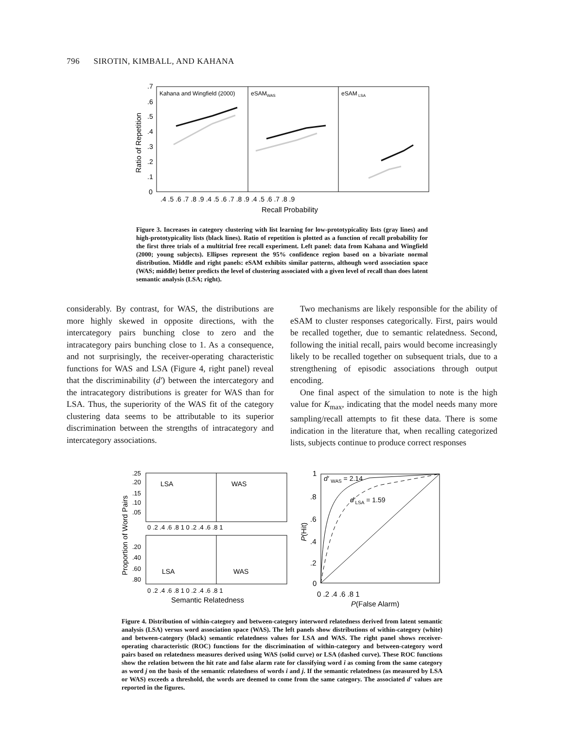796 SIROTIN, KIMBALL, AND KAHANA
Kahana and Wingfield (2000)
eSAMWAS
eSAM LSA
.7
.6
.5
.4
.3
.2
.1
0
Ratio of Repetition
.4 .5 .6 .7 .8 .9 .4 .5 .6 .7 .8 .9 .4 .5 .6 .7 .8 .9
Recall Probability
Figure 3. Increases in category clustering with list learning for low-prototypicality lists (gray lines) and high-prototypicality lists (black lines). Ratio of repetition is plotted as a function of recall probability for the first three trials of a multitrial free recall experiment. Left panel: data from Kahana and Wingfield (2000; young subjects). Ellipses represent the 95% confidence region based on a bivariate normal distribution. Middle and right panels: eSAM exhibits similar patterns, although word association space (WAS; middle) better predicts the level of clustering associated with a given level of recall than does latent semantic analysis (LSA; right).
considerably. By contrast, for WAS, the distributions are more highly skewed in opposite directions, with the intercategory pairs bunching close to zero and the intracategory pairs bunching close to 1. As a consequence, and not surprisingly, the receiver-operating characteristic functions for WAS and LSA (Figure 4, right panel) reveal that the discriminability (d′) between the intercategory and the intracategory distributions is greater for WAS than for LSA. Thus, the superiority of the WAS fit of the category clustering data seems to be attributable to its superior discrimination between the strengths of intracategory and intercategory associations.
Two mechanisms are likely responsible for the ability of eSAM to cluster responses categorically. First, pairs would be recalled together, due to semantic relatedness. Second, following the initial recall, pairs would become increasingly likely to be recalled together on subsequent trials, due to a strengthening of episodic associations through output encoding.
One final aspect of the simulation to note is the high value for K<sub>max</sub>, indicating that the model needs many more sampling/recall attempts to fit these data. There is some indication in the literature that, when recalling categorized lists, subjects continue to produce correct responses
LSA
WAS
LSA
WAS
.25
.20
.15
.10
.05
.20
.40
.60
.80
0 .2 .4 .6 .8 1 0 .2 .4 .6 .8 1
0 .2 .4 .6 .8 1 0 .2 .4 .6 .8 1
Proportion of Word Pairs
Semantic Relatedness
d′ WAS = 2.14
d′LSA = 1.59
1
.8
.6
.4
.2
0
0 .2 .4 .6 .8 1
P(Hit)
P(False Alarm)
Figure 4. Distribution of within-category and between-category interword relatedness derived from latent semantic analysis (LSA) versus word association space (WAS). The left panels show distributions of within-category (white) and between-category (black) semantic relatedness values for LSA and WAS. The right panel shows receiver-operating characteristic (ROC) functions for the discrimination of within-category and between-category word pairs based on relatedness measures derived using WAS (solid curve) or LSA (dashed curve). These ROC functions show the relation between the hit rate and false alarm rate for classifying word i as coming from the same category as word j on the basis of the semantic relatedness of words i and j. If the semantic relatedness (as measured by LSA or WAS) exceeds a threshold, the words are deemed to come from the same category. The associated d′ values are reported in the figures.